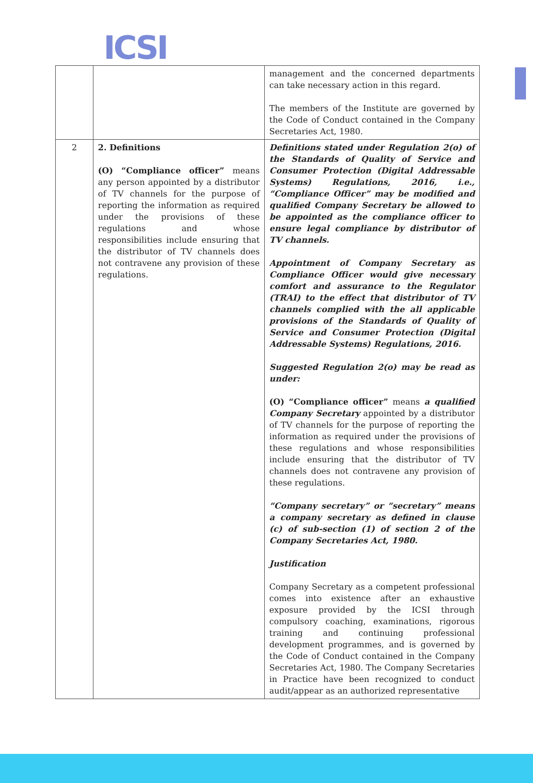ICSI
| | | management and the concerned departments can take necessary action in this regard. The members of the Institute are governed by the Code of Conduct contained in the Company Secretaries Act, 1980. |
| 2 | 2. Definitions (O) “Compliance officer” means any person appointed by a distributor of TV channels for the purpose of reporting the information as required under the provisions of these regulations and whose responsibilities include ensuring that the distributor of TV channels does not contravene any provision of these regulations. | Definitions stated under Regulation 2(o) of the Standards of Quality of Service and Consumer Protection (Digital Addressable Systems) Regulations, 2016, i.e., “Compliance Officer” may be modified and qualified Company Secretary be allowed to be appointed as the compliance officer to ensure legal compliance by distributor of TV channels. Appointment of Company Secretary as Compliance Officer would give necessary comfort and assurance to the Regulator (TRAI) to the effect that distributor of TV channels complied with the all applicable provisions of the Standards of Quality of Service and Consumer Protection (Digital Addressable Systems) Regulations, 2016. Suggested Regulation 2(o) may be read as under: (O) “Compliance officer” means a qualified Company Secretary appointed by a distributor of TV channels for the purpose of reporting the information as required under the provisions of these regulations and whose responsibilities include ensuring that the distributor of TV channels does not contravene any provision of these regulations. “Company secretary” or “secretary” means a company secretary as defined in clause (c) of sub-section (1) of section 2 of the Company Secretaries Act, 1980. Justification Company Secretary as a competent professional comes into existence after an exhaustive exposure provided by the ICSI through compulsory coaching, examinations, rigorous training and continuing professional development programmes, and is governed by the Code of Conduct contained in the Company Secretaries Act, 1980. The Company Secretaries in Practice have been recognized to conduct audit/appear as an authorized representative |